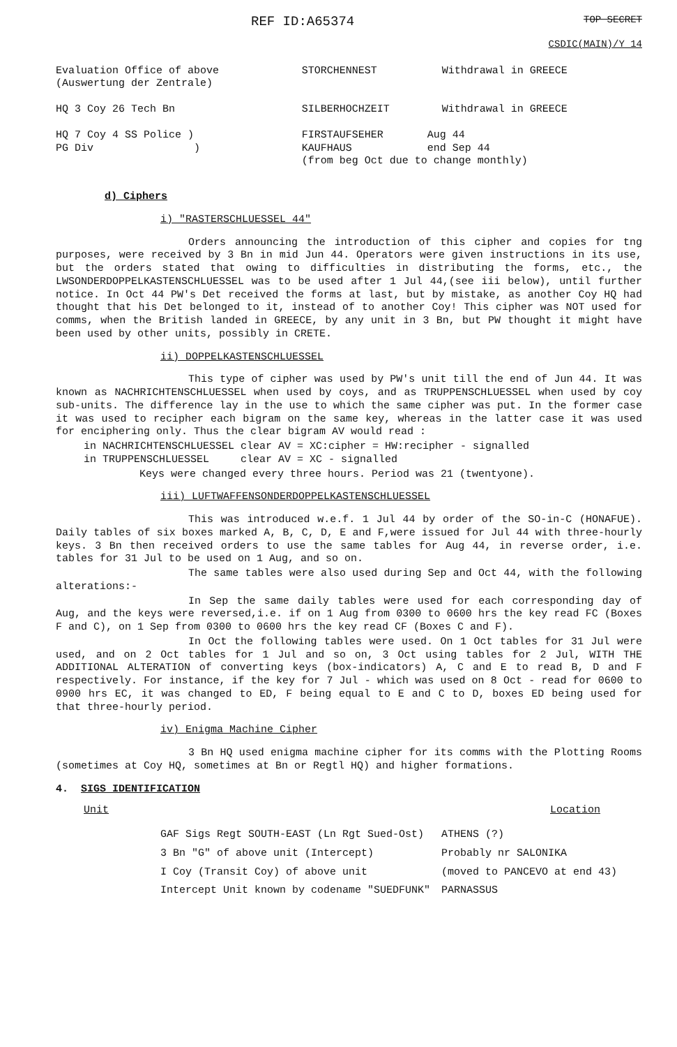REF ID:A65374
TOP SECRET
CSDIC(MAIN)/Y 14
| Evaluation Office of above (Auswertung der Zentrale) | STORCHENNEST | Withdrawal in GREECE |
| HQ 3 Coy 26 Tech Bn | SILBERHOCHZEIT | Withdrawal in GREECE |
| HQ 7 Coy 4 SS Police ) PG Div ) | FIRSTAUFSEHER Aug 44 KAUFHAUS end Sep 44 (from beg Oct due to change monthly) | |
d) Ciphers
i) "RASTERSCHLUESSEL 44"
Orders announcing the introduction of this cipher and copies for tng purposes, were received by 3 Bn in mid Jun 44. Operators were given instructions in its use, but the orders stated that owing to difficulties in distributing the forms, etc., the LWSONDERDOPPELKASTENSCHLUESSEL was to be used after 1 Jul 44,(see iii below), until further notice. In Oct 44 PW's Det received the forms at last, but by mistake, as another Coy HQ had thought that his Det belonged to it, instead of to another Coy! This cipher was NOT used for comms, when the British landed in GREECE, by any unit in 3 Bn, but PW thought it might have been used by other units, possibly in CRETE.
ii) DOPPELKASTENSCHLUESSEL
This type of cipher was used by PW's unit till the end of Jun 44. It was known as NACHRICHTENSCHLUESSEL when used by coys, and as TRUPPENSCHLUESSEL when used by coy sub-units. The difference lay in the use to which the same cipher was put. In the former case it was used to recipher each bigram on the same key, whereas in the latter case it was used for enciphering only. Thus the clear bigram AV would read :
in NACHRICHTENSCHLUESSEL clear AV = XC:cipher = HW:recipher - signalled
in TRUPPENSCHLUESSEL clear AV = XC - signalled
Keys were changed every three hours. Period was 21 (twentyone).
iii) LUFTWAFFENSONDERDOPPELKASTENSCHLUESSEL
This was introduced w.e.f. 1 Jul 44 by order of the SO-in-C (HONAFUE). Daily tables of six boxes marked A, B, C, D, E and F,were issued for Jul 44 with three-hourly keys. 3 Bn then received orders to use the same tables for Aug 44, in reverse order, i.e. tables for 31 Jul to be used on 1 Aug, and so on.
The same tables were also used during Sep and Oct 44, with the following alterations:-
In Sep the same daily tables were used for each corresponding day of Aug, and the keys were reversed,i.e. if on 1 Aug from 0300 to 0600 hrs the key read FC (Boxes F and C), on 1 Sep from 0300 to 0600 hrs the key read CF (Boxes C and F).
In Oct the following tables were used. On 1 Oct tables for 31 Jul were used, and on 2 Oct tables for 1 Jul and so on, 3 Oct using tables for 2 Jul, WITH THE ADDITIONAL ALTERATION of converting keys (box-indicators) A, C and E to read B, D and F respectively. For instance, if the key for 7 Jul - which was used on 8 Oct - read for 0600 to 0900 hrs EC, it was changed to ED, F being equal to E and C to D, boxes ED being used for that three-hourly period.
iv) Enigma Machine Cipher
3 Bn HQ used enigma machine cipher for its comms with the Plotting Rooms (sometimes at Coy HQ, sometimes at Bn or Regtl HQ) and higher formations.
4. SIGS IDENTIFICATION
Unit Location
| GAF Sigs Regt SOUTH-EAST (Ln Rgt Sued-Ost) | ATHENS (?) |
| 3 Bn "G" of above unit (Intercept) | Probably nr SALONIKA |
| I Coy (Transit Coy) of above unit | (moved to PANCEVO at end 43) |
| Intercept Unit known by codename "SUEDFUNK" | PARNASSUS |